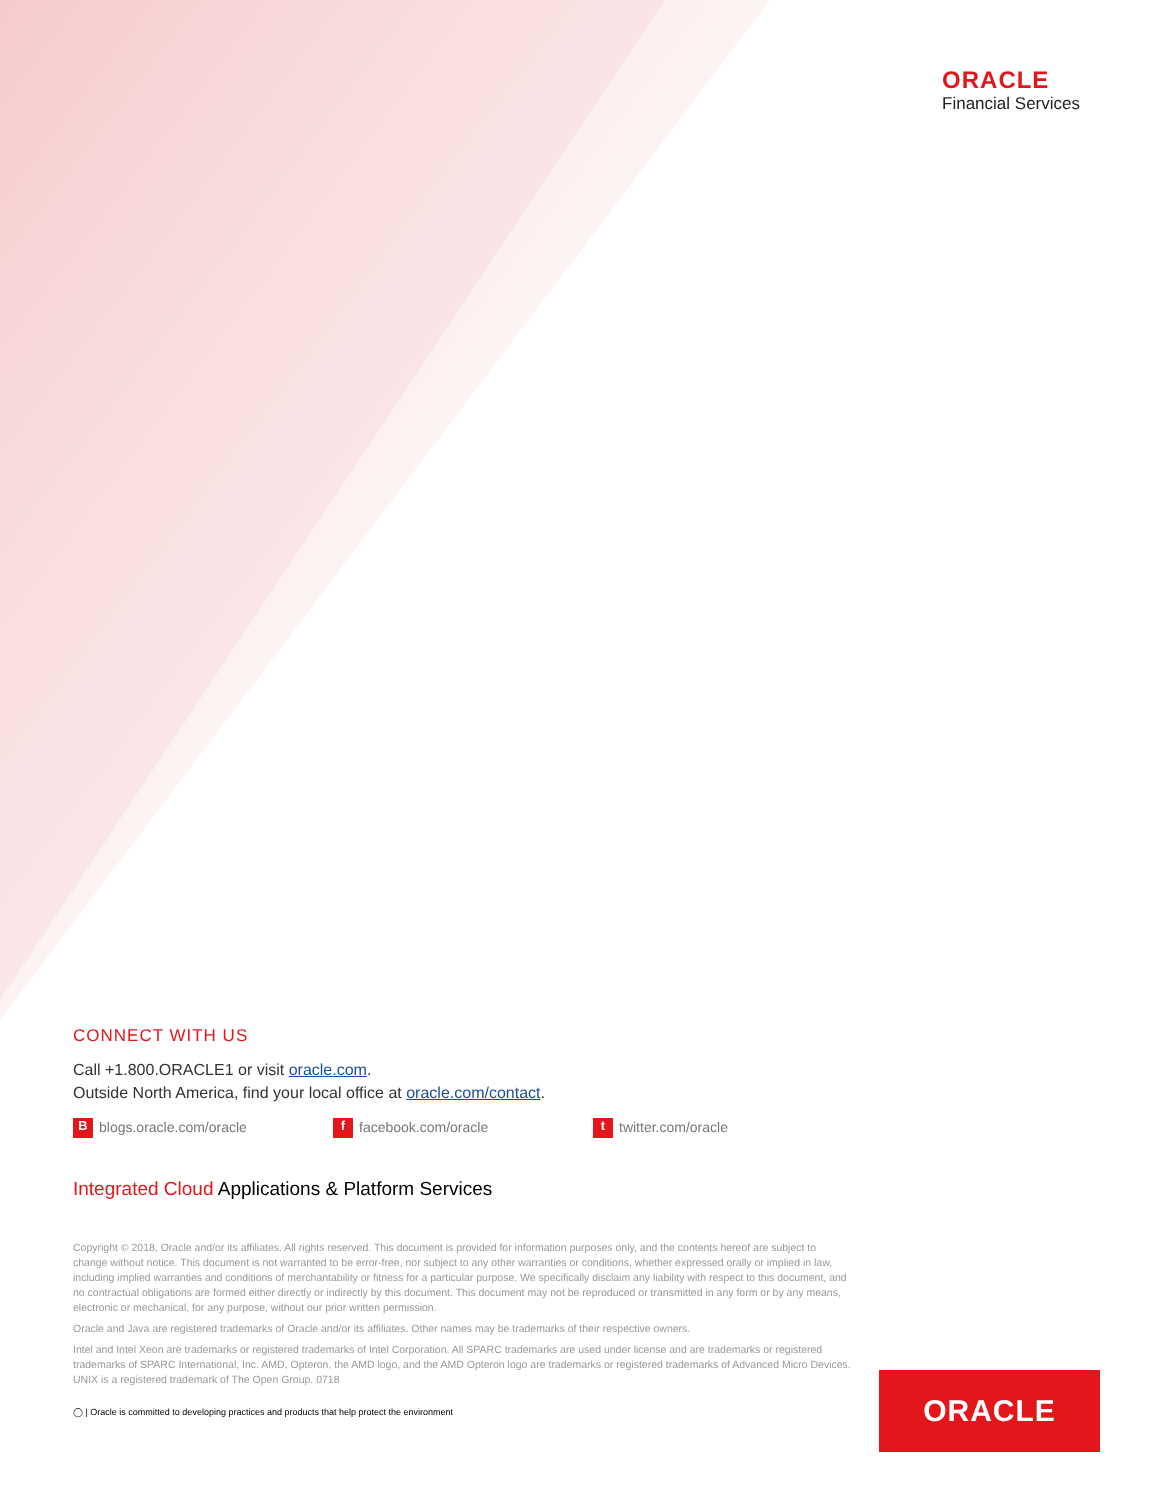ORACLE
Financial Services
CONNECT WITH US
Call +1.800.ORACLE1 or visit oracle.com.
Outside North America, find your local office at oracle.com/contact.
Bblogs.oracle.com/oracle f facebook.com/oracle t twitter.com/oracle
Integrated Cloud Applications & Platform Services
Copyright © 2018, Oracle and/or its affiliates. All rights reserved. This document is provided for information purposes only, and the contents hereof are subject to change without notice. This document is not warranted to be error-free, nor subject to any other warranties or conditions, whether expressed orally or implied in law, including implied warranties and conditions of merchantability or fitness for a particular purpose. We specifically disclaim any liability with respect to this document, and no contractual obligations are formed either directly or indirectly by this document. This document may not be reproduced or transmitted in any form or by any means, electronic or mechanical, for any purpose, without our prior written permission.
Oracle and Java are registered trademarks of Oracle and/or its affiliates. Other names may be trademarks of their respective owners.
Intel and Intel Xeon are trademarks or registered trademarks of Intel Corporation. All SPARC trademarks are used under license and are trademarks or registered trademarks of SPARC International, Inc. AMD, Opteron, the AMD logo, and the AMD Opteron logo are trademarks or registered trademarks of Advanced Micro Devices. UNIX is a registered trademark of The Open Group. 0718
◯ | Oracle is committed to developing practices and products that help protect the environment
ORACLE